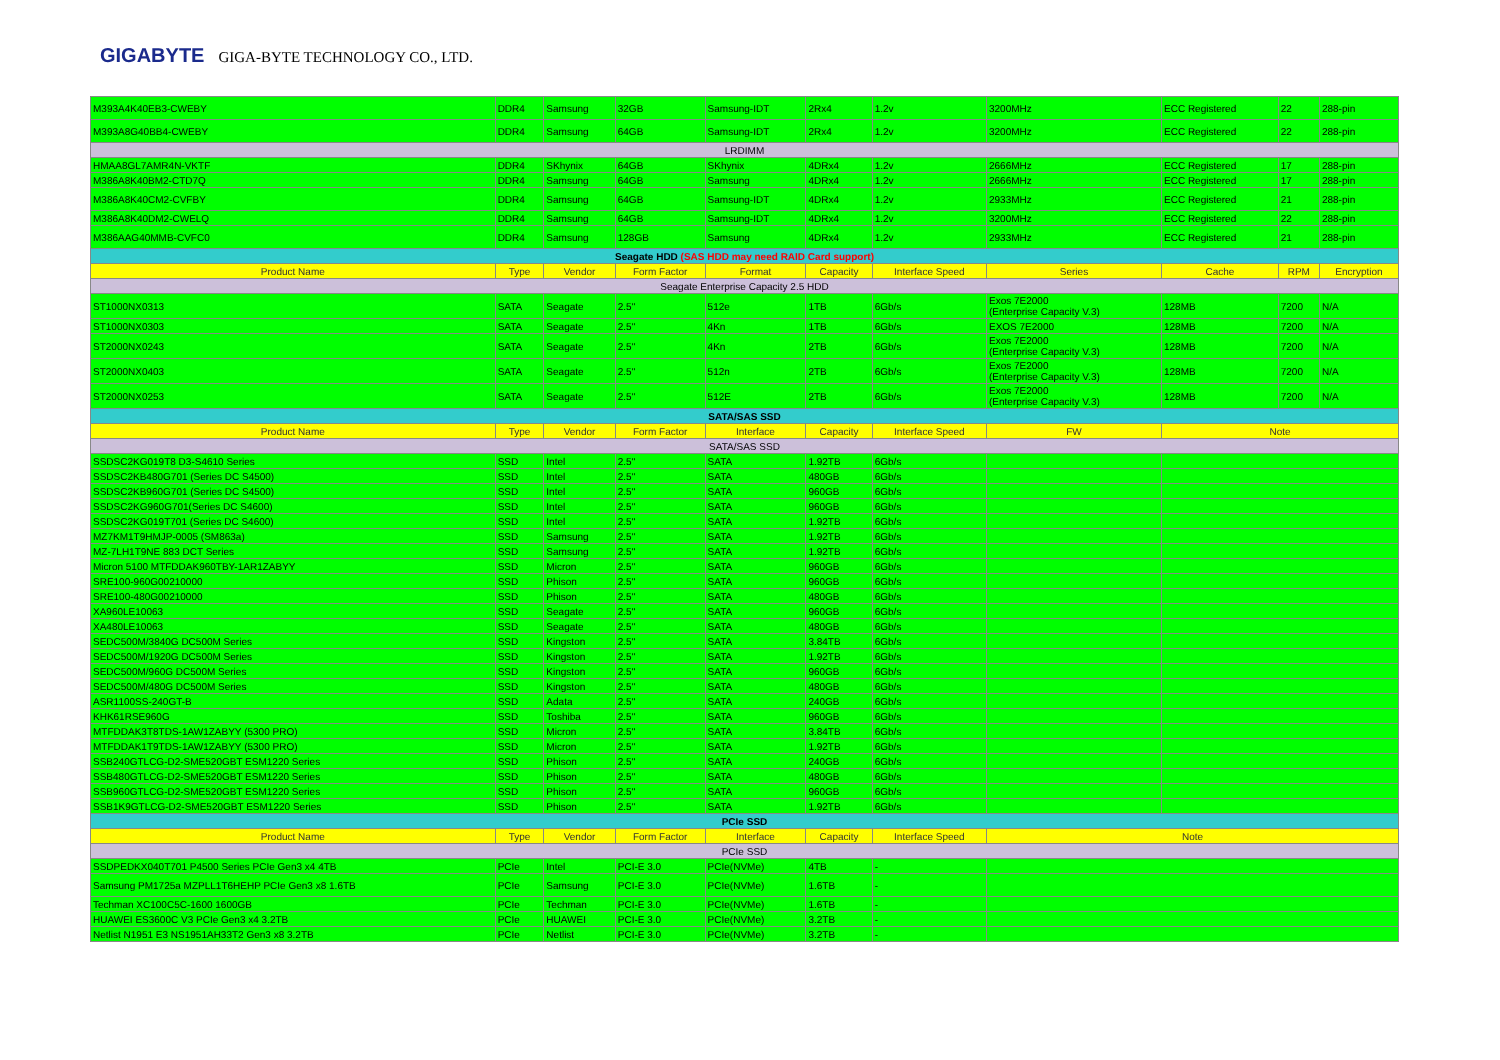GIGABYTE GIGA-BYTE TECHNOLOGY CO., LTD.
| M393A4K40EB3-CWEBY | DDR4 | Samsung | 32GB | Samsung-IDT | 2Rx4 | 1.2v | 3200MHz | ECC Registered | 22 | 288-pin |
| M393A8G40BB4-CWEBY | DDR4 | Samsung | 64GB | Samsung-IDT | 2Rx4 | 1.2v | 3200MHz | ECC Registered | 22 | 288-pin |
| LRDIMM | | | | | | | | | | |
| HMAA8GL7AMR4N-VKTF | DDR4 | SKhynix | 64GB | SKhynix | 4DRx4 | 1.2v | 2666MHz | ECC Registered | 17 | 288-pin |
| M386A8K40BM2-CTD7Q | DDR4 | Samsung | 64GB | Samsung | 4DRx4 | 1.2v | 2666MHz | ECC Registered | 17 | 288-pin |
| M386A8K40CM2-CVFBY | DDR4 | Samsung | 64GB | Samsung-IDT | 4DRx4 | 1.2v | 2933MHz | ECC Registered | 21 | 288-pin |
| M386A8K40DM2-CWELQ | DDR4 | Samsung | 64GB | Samsung-IDT | 4DRx4 | 1.2v | 3200MHz | ECC Registered | 22 | 288-pin |
| M386AAG40MMB-CVFC0 | DDR4 | Samsung | 128GB | Samsung | 4DRx4 | 1.2v | 2933MHz | ECC Registered | 21 | 288-pin |
| Seagate HDD (SAS HDD may need RAID Card support) | | | | | | | | | | |
| Product Name | Type | Vendor | Form Factor | Format | Capacity | Interface Speed | Series | Cache | RPM | Encryption |
| Seagate Enterprise Capacity 2.5 HDD | | | | | | | | | | |
| ST1000NX0313 | SATA | Seagate | 2.5" | 512e | 1TB | 6Gb/s | Exos 7E2000 (Enterprise Capacity V.3) | 128MB | 7200 | N/A |
| ST1000NX0303 | SATA | Seagate | 2.5" | 4Kn | 1TB | 6Gb/s | EXOS 7E2000 | 128MB | 7200 | N/A |
| ST2000NX0243 | SATA | Seagate | 2.5" | 4Kn | 2TB | 6Gb/s | Exos 7E2000 (Enterprise Capacity V.3) | 128MB | 7200 | N/A |
| ST2000NX0403 | SATA | Seagate | 2.5" | 512n | 2TB | 6Gb/s | Exos 7E2000 (Enterprise Capacity V.3) | 128MB | 7200 | N/A |
| ST2000NX0253 | SATA | Seagate | 2.5" | 512E | 2TB | 6Gb/s | Exos 7E2000 (Enterprise Capacity V.3) | 128MB | 7200 | N/A |
| SATA/SAS SSD | | | | | | | | | | |
| Product Name | Type | Vendor | Form Factor | Interface | Capacity | Interface Speed | FW | Note | | |
| SATA/SAS SSD | | | | | | | | | | |
| SSDSC2KG019T8 D3-S4610 Series | SSD | Intel | 2.5" | SATA | 1.92TB | 6Gb/s | | | | |
| SSDSC2KB480G701 (Series DC S4500) | SSD | Intel | 2.5" | SATA | 480GB | 6Gb/s | | | | |
| SSDSC2KB960G701 (Series DC S4500) | SSD | Intel | 2.5" | SATA | 960GB | 6Gb/s | | | | |
| SSDSC2KG960G701(Series DC S4600) | SSD | Intel | 2.5" | SATA | 960GB | 6Gb/s | | | | |
| SSDSC2KG019T701 (Series DC S4600) | SSD | Intel | 2.5" | SATA | 1.92TB | 6Gb/s | | | | |
| MZ7KM1T9HMJP-0005 (SM863a) | SSD | Samsung | 2.5" | SATA | 1.92TB | 6Gb/s | | | | |
| MZ-7LH1T9NE 883 DCT Series | SSD | Samsung | 2.5" | SATA | 1.92TB | 6Gb/s | | | | |
| Micron 5100 MTFDDAK960TBY-1AR1ZABYY | SSD | Micron | 2.5" | SATA | 960GB | 6Gb/s | | | | |
| SRE100-960G00210000 | SSD | Phison | 2.5" | SATA | 960GB | 6Gb/s | | | | |
| SRE100-480G00210000 | SSD | Phison | 2.5" | SATA | 480GB | 6Gb/s | | | | |
| XA960LE10063 | SSD | Seagate | 2.5" | SATA | 960GB | 6Gb/s | | | | |
| XA480LE10063 | SSD | Seagate | 2.5" | SATA | 480GB | 6Gb/s | | | | |
| SEDC500M/3840G DC500M Series | SSD | Kingston | 2.5" | SATA | 3.84TB | 6Gb/s | | | | |
| SEDC500M/1920G DC500M Series | SSD | Kingston | 2.5" | SATA | 1.92TB | 6Gb/s | | | | |
| SEDC500M/960G DC500M Series | SSD | Kingston | 2.5" | SATA | 960GB | 6Gb/s | | | | |
| SEDC500M/480G DC500M Series | SSD | Kingston | 2.5" | SATA | 480GB | 6Gb/s | | | | |
| ASR1100SS-240GT-B | SSD | Adata | 2.5" | SATA | 240GB | 6Gb/s | | | | |
| KHK61RSE960G | SSD | Toshiba | 2.5" | SATA | 960GB | 6Gb/s | | | | |
| MTFDDAK3T8TDS-1AW1ZABYY (5300 PRO) | SSD | Micron | 2.5" | SATA | 3.84TB | 6Gb/s | | | | |
| MTFDDAK1T9TDS-1AW1ZABYY (5300 PRO) | SSD | Micron | 2.5" | SATA | 1.92TB | 6Gb/s | | | | |
| SSB240GTLCG-D2-SME520GBT ESM1220 Series | SSD | Phison | 2.5" | SATA | 240GB | 6Gb/s | | | | |
| SSB480GTLCG-D2-SME520GBT ESM1220 Series | SSD | Phison | 2.5" | SATA | 480GB | 6Gb/s | | | | |
| SSB960GTLCG-D2-SME520GBT ESM1220 Series | SSD | Phison | 2.5" | SATA | 960GB | 6Gb/s | | | | |
| SSB1K9GTLCG-D2-SME520GBT ESM1220 Series | SSD | Phison | 2.5" | SATA | 1.92TB | 6Gb/s | | | | |
| PCIe SSD | | | | | | | | | | |
| Product Name | Type | Vendor | Form Factor | Interface | Capacity | Interface Speed | Note | | | |
| PCIe SSD | | | | | | | | | | |
| SSDPEDKX040T701 P4500 Series PCIe Gen3 x4 4TB | PCIe | Intel | PCI-E 3.0 | PCIe(NVMe) | 4TB | - | | | | |
| Samsung PM1725a MZPLL1T6HEHP PCIe Gen3 x8 1.6TB | PCIe | Samsung | PCI-E 3.0 | PCIe(NVMe) | 1.6TB | - | | | | |
| Techman XC100C5C-1600 1600GB | PCIe | Techman | PCI-E 3.0 | PCIe(NVMe) | 1.6TB | - | | | | |
| HUAWEI ES3600C V3 PCIe Gen3 x4 3.2TB | PCIe | HUAWEI | PCI-E 3.0 | PCIe(NVMe) | 3.2TB | - | | | | |
| Netlist N1951 E3 NS1951AH33T2 Gen3 x8 3.2TB | PCIe | Netlist | PCI-E 3.0 | PCIe(NVMe) | 3.2TB | - | | | | |